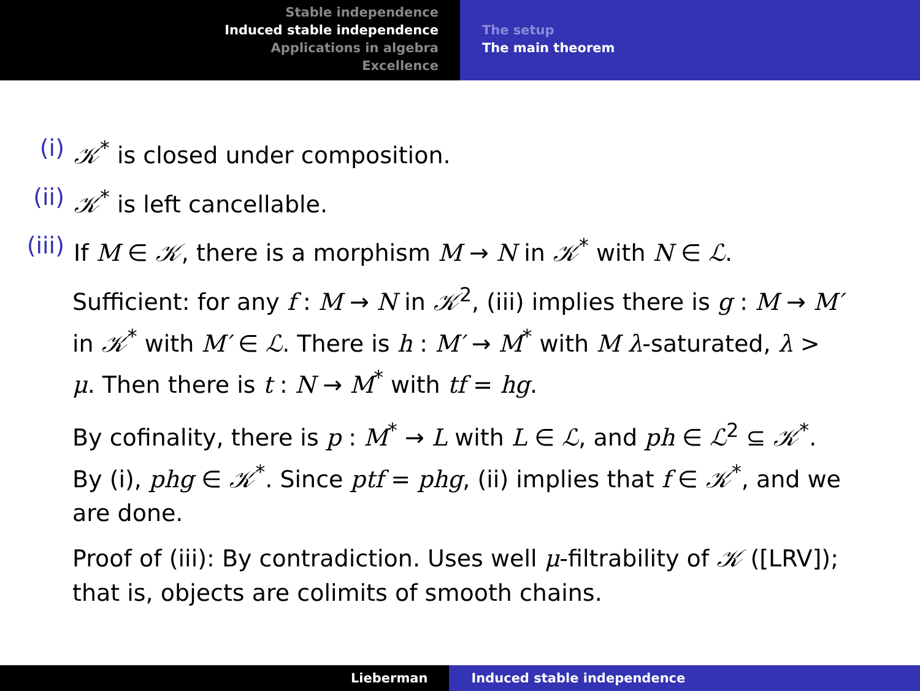Stable independence
Induced stable independence
Applications in algebra
Excellence
The setup
The main theorem
(i) 𝒦<sup>*</sup> is closed under composition.
(ii) 𝒦<sup>*</sup> is left cancellable.
(iii) If M ∈ 𝒦, there is a morphism M → N in 𝒦<sup>*</sup> with N ∈ ℒ.
Sufficient: for any f : M → N in 𝒦<sup>2</sup>, (iii) implies there is g : M → M′ in 𝒦<sup>*</sup> with M′ ∈ ℒ. There is h : M′ → M<sup>*</sup> with M λ-saturated, λ > μ. Then there is t : N → M<sup>*</sup> with tf = hg.
By cofinality, there is p : M<sup>*</sup> → L with L ∈ ℒ, and ph ∈ ℒ<sup>2</sup> ⊆ 𝒦<sup>*</sup>. By (i), phg ∈ 𝒦<sup>*</sup>. Since ptf = phg, (ii) implies that f ∈ 𝒦<sup>*</sup>, and we are done.
Proof of (iii): By contradiction. Uses well μ-filtrability of 𝒦 ([LRV]); that is, objects are colimits of smooth chains.
Lieberman Induced stable independence